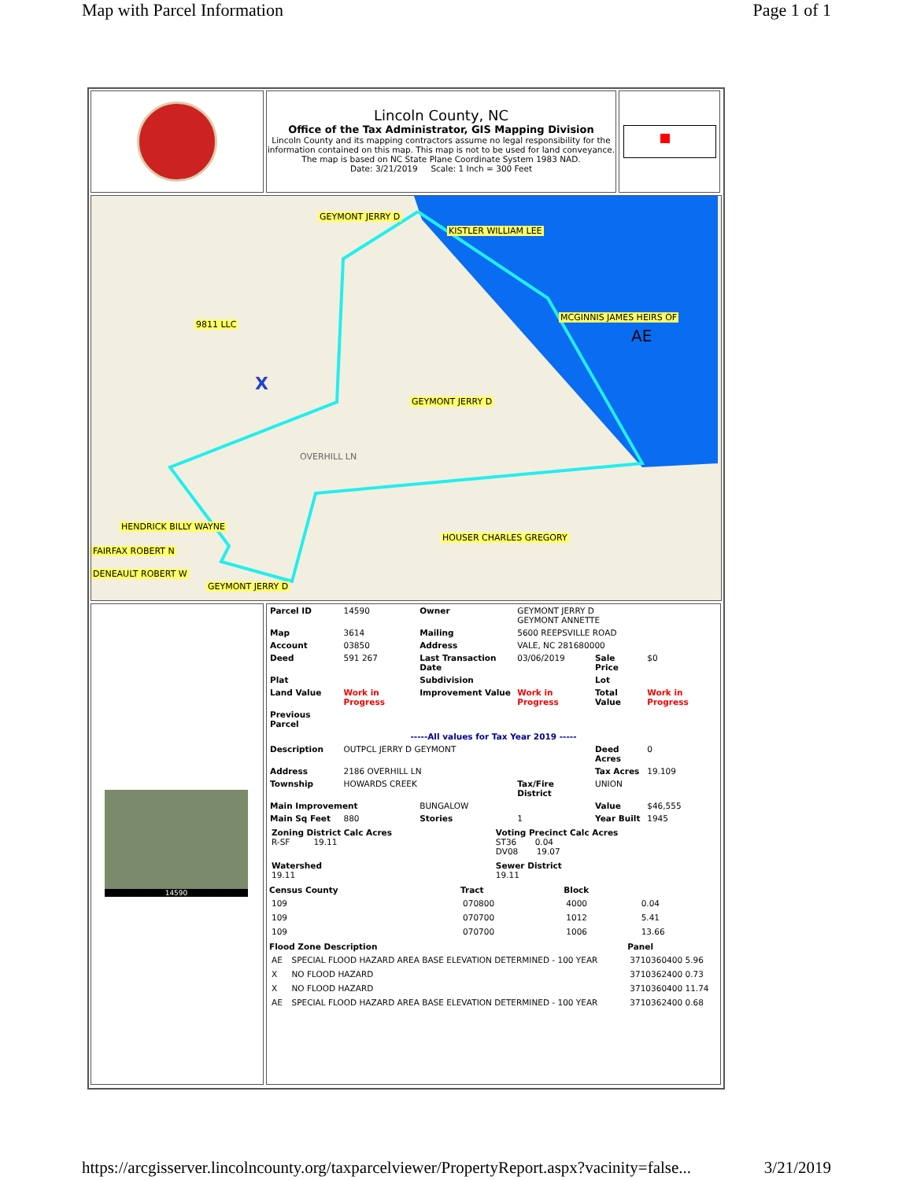Map with Parcel Information Page 1 of 1
Lincoln County, NC
Office of the Tax Administrator, GIS Mapping Division
Lincoln County and its mapping contractors assume no legal responsibility for the information contained on this map. This map is not to be used for land conveyance. The map is based on NC State Plane Coordinate System 1983 NAD.
Date: 3/21/2019 Scale: 1 Inch = 300 Feet
GEYMONT JERRY D
KISTLER WILLIAM LEE
MCGINNIS JAMES HEIRS OF
AE
9811 LLC
X
GEYMONT JERRY D
OVERHILL LN
HENDRICK BILLY WAYNE
HOUSER CHARLES GREGORY
FAIRFAX ROBERT N
DENEAULT ROBERT W
GEYMONT JERRY D
14590
| Parcel ID | 14590 | Owner | GEYMONT JERRY D GEYMONT ANNETTE | | |
| Map | 3614 | Mailing | 5600 REEPSVILLE ROAD | | |
| Account | 03850 | Address | VALE, NC 281680000 | | |
| Deed | 591 267 | Last Transaction Date | 03/06/2019 | Sale Price | $0 |
| Plat | | Subdivision | | Lot | |
| Land Value | Work in Progress | Improvement Value | Work in Progress | Total Value | Work in Progress |
| Previous Parcel | | | | | |
| -----All values for Tax Year 2019 ----- | | | | | |
| Description | OUTPCL JERRY D GEYMONT | | | Deed Acres | 0 |
| Address | 2186 OVERHILL LN | | | Tax Acres | 19.109 |
| Township | HOWARDS CREEK | | Tax/Fire District | UNION | |
| Main Improvement | | BUNGALOW | | Value | $46,555 |
| Main Sq Feet | 880 | Stories | 1 | Year Built | 1945 |
| Zoning District Calc Acres R-SF 19.11 | Voting Precinct Calc Acres ST36 0.04 DV08 19.07 |
| Watershed 19.11 | Sewer District 19.11 |
| Census County | Tract | Block | |
| --- | --- | --- | --- |
| 109 | 070800 | 4000 | 0.04 |
| 109 | 070700 | 1012 | 5.41 |
| 109 | 070700 | 1006 | 13.66 |
| Flood Zone Description | | Panel |
| --- | --- | --- |
| AE | SPECIAL FLOOD HAZARD AREA BASE ELEVATION DETERMINED - 100 YEAR | 3710360400 5.96 |
| X | NO FLOOD HAZARD | 3710362400 0.73 |
| X | NO FLOOD HAZARD | 3710360400 11.74 |
| AE | SPECIAL FLOOD HAZARD AREA BASE ELEVATION DETERMINED - 100 YEAR | 3710362400 0.68 |
https://arcgisserver.lincolncounty.org/taxparcelviewer/PropertyReport.aspx?vacinity=false... 3/21/2019